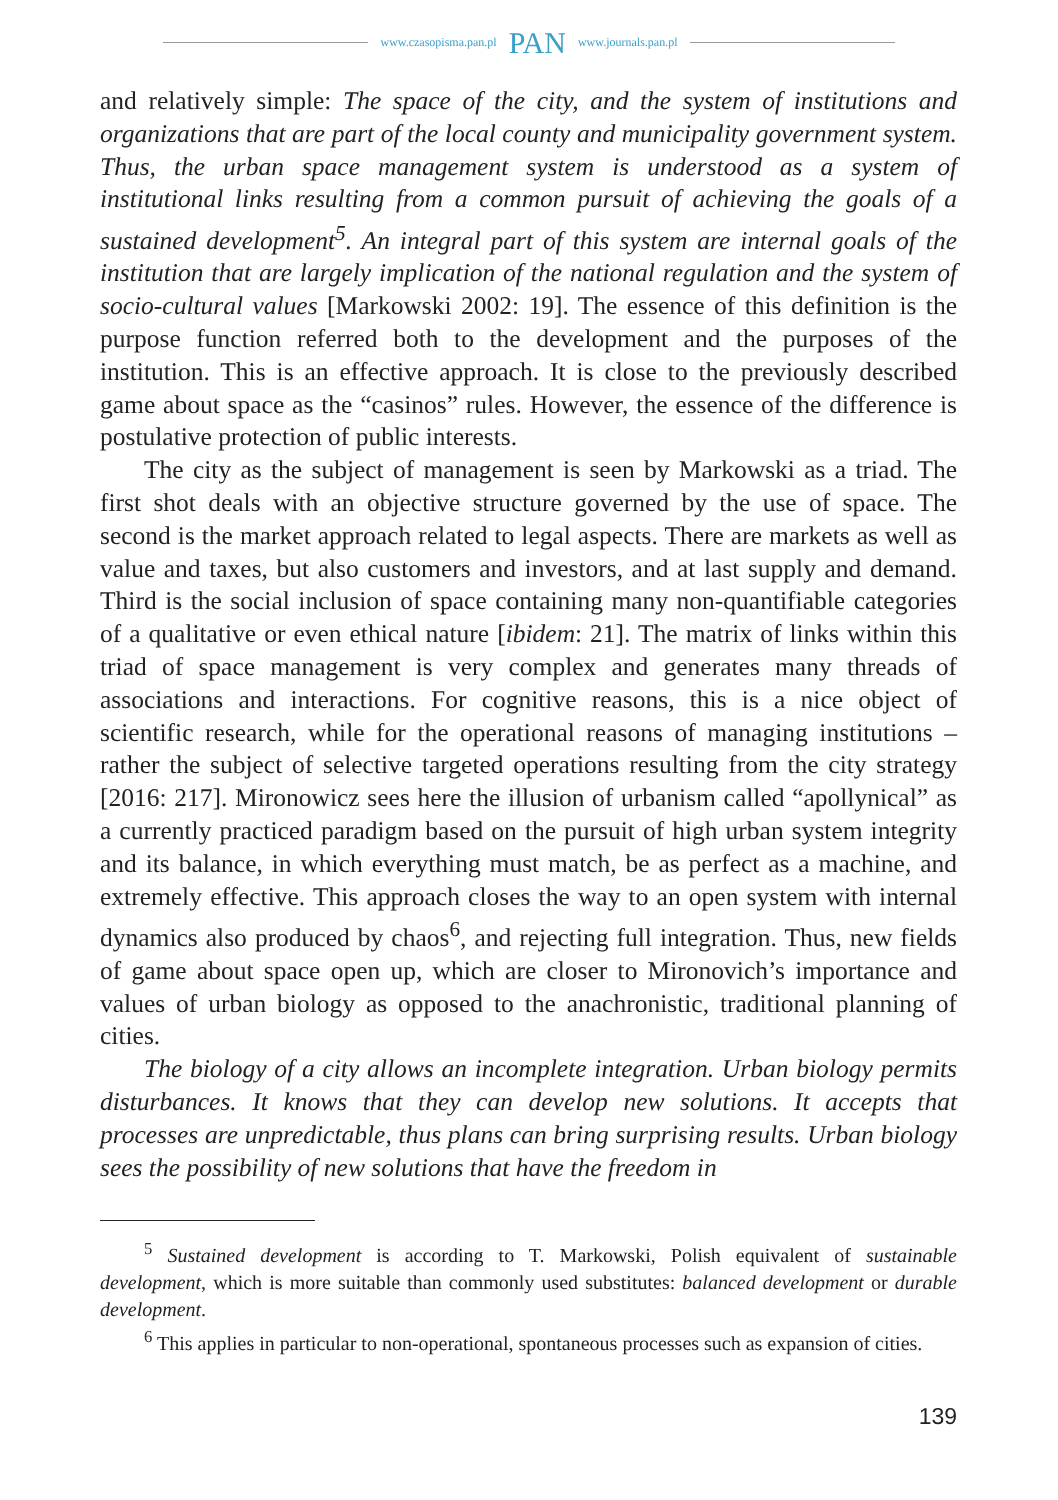www.czasopisma.pan.pl PAN www.journals.pan.pl
and relatively simple: The space of the city, and the system of institutions and organizations that are part of the local county and municipality government system. Thus, the urban space management system is understood as a system of institutional links resulting from a common pursuit of achieving the goals of a sustained development<sup>5</sup>. An integral part of this system are internal goals of the institution that are largely implication of the national regulation and the system of socio-cultural values [Markowski 2002: 19]. The essence of this definition is the purpose function referred both to the development and the purposes of the institution. This is an effective approach. It is close to the previously described game about space as the “casinos” rules. However, the essence of the difference is postulative protection of public interests.
The city as the subject of management is seen by Markowski as a triad. The first shot deals with an objective structure governed by the use of space. The second is the market approach related to legal aspects. There are markets as well as value and taxes, but also customers and investors, and at last supply and demand. Third is the social inclusion of space containing many non-quantifiable categories of a qualitative or even ethical nature [ibidem: 21]. The matrix of links within this triad of space management is very complex and generates many threads of associations and interactions. For cognitive reasons, this is a nice object of scientific research, while for the operational reasons of managing institutions – rather the subject of selective targeted operations resulting from the city strategy [2016: 217]. Mironowicz sees here the illusion of urbanism called “apollynical” as a currently practiced paradigm based on the pursuit of high urban system integrity and its balance, in which everything must match, be as perfect as a machine, and extremely effective. This approach closes the way to an open system with internal dynamics also produced by chaos<sup>6</sup>, and rejecting full integration. Thus, new fields of game about space open up, which are closer to Mironovich’s importance and values of urban biology as opposed to the anachronistic, traditional planning of cities.
The biology of a city allows an incomplete integration. Urban biology permits disturbances. It knows that they can develop new solutions. It accepts that processes are unpredictable, thus plans can bring surprising results. Urban biology sees the possibility of new solutions that have the freedom in
<sup>5</sup> Sustained development is according to T. Markowski, Polish equivalent of sustainable development, which is more suitable than commonly used substitutes: balanced development or durable development.
<sup>6</sup> This applies in particular to non-operational, spontaneous processes such as expansion of cities.
139